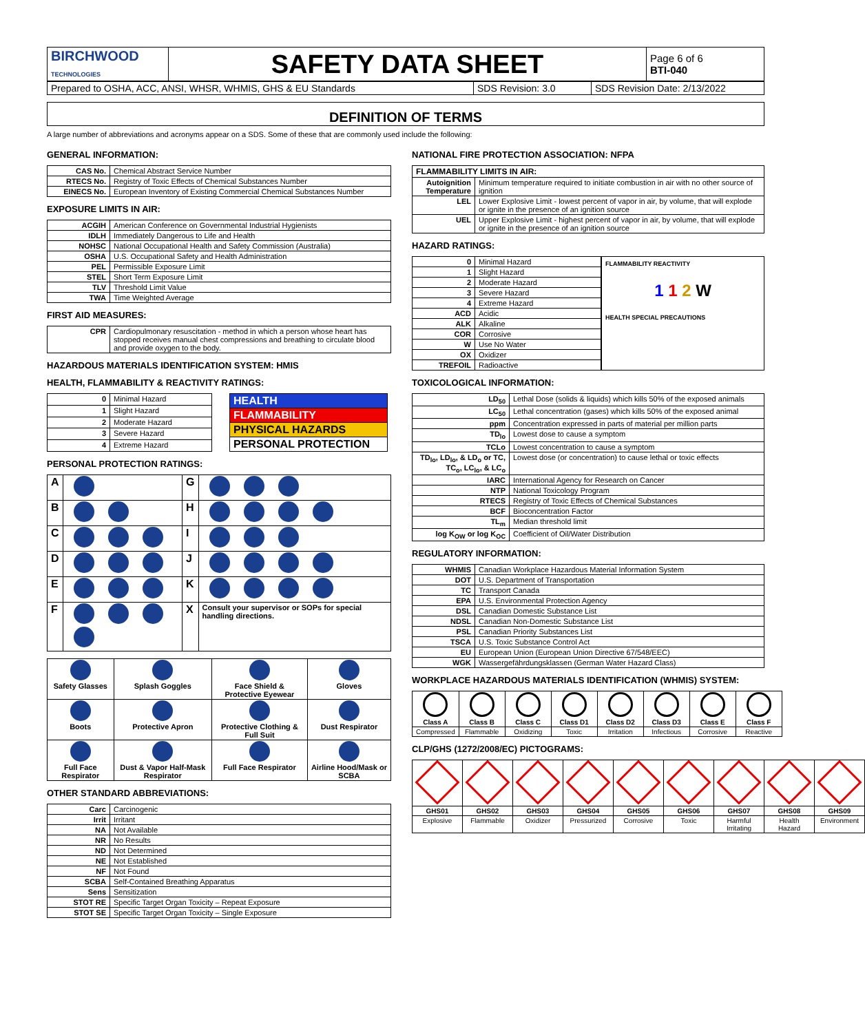| BIRCHWOOD TECHNOLOGIES | SAFETY DATA SHEET | Page 6 of 6 BTI-040 |
| Prepared to OSHA, ACC, ANSI, WHSR, WHMIS, GHS & EU Standards | SDS Revision: 3.0 | SDS Revision Date: 2/13/2022 |
DEFINITION OF TERMS
A large number of abbreviations and acronyms appear on a SDS. Some of these that are commonly used include the following:
GENERAL INFORMATION:
| CAS No. | Chemical Abstract Service Number |
| RTECS No. | Registry of Toxic Effects of Chemical Substances Number |
| EINECS No. | European Inventory of Existing Commercial Chemical Substances Number |
EXPOSURE LIMITS IN AIR:
| ACGIH | American Conference on Governmental Industrial Hygienists |
| IDLH | Immediately Dangerous to Life and Health |
| NOHSC | National Occupational Health and Safety Commission (Australia) |
| OSHA | U.S. Occupational Safety and Health Administration |
| PEL | Permissible Exposure Limit |
| STEL | Short Term Exposure Limit |
| TLV | Threshold Limit Value |
| TWA | Time Weighted Average |
FIRST AID MEASURES:
| CPR | Cardiopulmonary resuscitation - method in which a person whose heart has stopped receives manual chest compressions and breathing to circulate blood and provide oxygen to the body. |
HAZARDOUS MATERIALS IDENTIFICATION SYSTEM: HMIS
HEALTH, FLAMMABILITY & REACTIVITY RATINGS:
| 0 | Minimal Hazard |
| 1 | Slight Hazard |
| 2 | Moderate Hazard |
| 3 | Severe Hazard |
| 4 | Extreme Hazard |
| HEALTH |
| FLAMMABILITY |
| PHYSICAL HAZARDS |
| PERSONAL PROTECTION |
PERSONAL PROTECTION RATINGS:
| A | | G | |
| B | | H | |
| C | | I | |
| D | | J | |
| E | | K | |
| F | | X | Consult your supervisor or SOPs for special handling directions. |
| Safety Glasses | Splash Goggles | Face Shield & Protective Eyewear | Gloves |
| Boots | Protective Apron | Protective Clothing & Full Suit | Dust Respirator |
| Full Face Respirator | Dust & Vapor Half-Mask Respirator | Full Face Respirator | Airline Hood/Mask or SCBA |
OTHER STANDARD ABBREVIATIONS:
| Carc | Carcinogenic |
| Irrit | Irritant |
| NA | Not Available |
| NR | No Results |
| ND | Not Determined |
| NE | Not Established |
| NF | Not Found |
| SCBA | Self-Contained Breathing Apparatus |
| Sens | Sensitization |
| STOT RE | Specific Target Organ Toxicity – Repeat Exposure |
| STOT SE | Specific Target Organ Toxicity – Single Exposure |
NATIONAL FIRE PROTECTION ASSOCIATION: NFPA
| FLAMMABILITY LIMITS IN AIR: | |
| --- | --- |
| Autoignition Temperature | Minimum temperature required to initiate combustion in air with no other source of ignition |
| LEL | Lower Explosive Limit - lowest percent of vapor in air, by volume, that will explode or ignite in the presence of an ignition source |
| UEL | Upper Explosive Limit - highest percent of vapor in air, by volume, that will explode or ignite in the presence of an ignition source |
HAZARD RATINGS:
| 0 | Minimal Hazard |
| 1 | Slight Hazard |
| 2 | Moderate Hazard |
| 3 | Severe Hazard |
| 4 | Extreme Hazard |
| ACD | Acidic |
| ALK | Alkaline |
| COR | Corrosive |
| W | Use No Water |
| OX | Oxidizer |
| TREFOIL | Radioactive |
FLAMMABILITY REACTIVITY
1 1 2 W
HEALTH SPECIAL PRECAUTIONS
TOXICOLOGICAL INFORMATION:
| LD<sub>50</sub> | Lethal Dose (solids & liquids) which kills 50% of the exposed animals |
| LC<sub>50</sub> | Lethal concentration (gases) which kills 50% of the exposed animal |
| ppm | Concentration expressed in parts of material per million parts |
| TD<sub>lo</sub> | Lowest dose to cause a symptom |
| TCLo | Lowest concentration to cause a symptom |
| TD<sub>lo</sub>, LD<sub>lo</sub>, & LD<sub>o</sub> or TC, TC<sub>o</sub>, LC<sub>lo</sub>, & LC<sub>o</sub> | Lowest dose (or concentration) to cause lethal or toxic effects |
| IARC | International Agency for Research on Cancer |
| NTP | National Toxicology Program |
| RTECS | Registry of Toxic Effects of Chemical Substances |
| BCF | Bioconcentration Factor |
| TL<sub>m</sub> | Median threshold limit |
| log K<sub>OW</sub> or log K<sub>OC</sub> | Coefficient of Oil/Water Distribution |
REGULATORY INFORMATION:
| WHMIS | Canadian Workplace Hazardous Material Information System |
| DOT | U.S. Department of Transportation |
| TC | Transport Canada |
| EPA | U.S. Environmental Protection Agency |
| DSL | Canadian Domestic Substance List |
| NDSL | Canadian Non-Domestic Substance List |
| PSL | Canadian Priority Substances List |
| TSCA | U.S. Toxic Substance Control Act |
| EU | European Union (European Union Directive 67/548/EEC) |
| WGK | Wassergefährdungsklassen (German Water Hazard Class) |
WORKPLACE HAZARDOUS MATERIALS IDENTIFICATION (WHMIS) SYSTEM:
| Class A | Class B | Class C | Class D1 | Class D2 | Class D3 | Class E | Class F |
| Compressed | Flammable | Oxidizing | Toxic | Irritation | Infectious | Corrosive | Reactive |
CLP/GHS (1272/2008/EC) PICTOGRAMS:
| GHS01 | GHS02 | GHS03 | GHS04 | GHS05 | GHS06 | GHS07 | GHS08 | GHS09 |
| Explosive | Flammable | Oxidizer | Pressurized | Corrosive | Toxic | Harmful Irritating | Health Hazard | Environment |